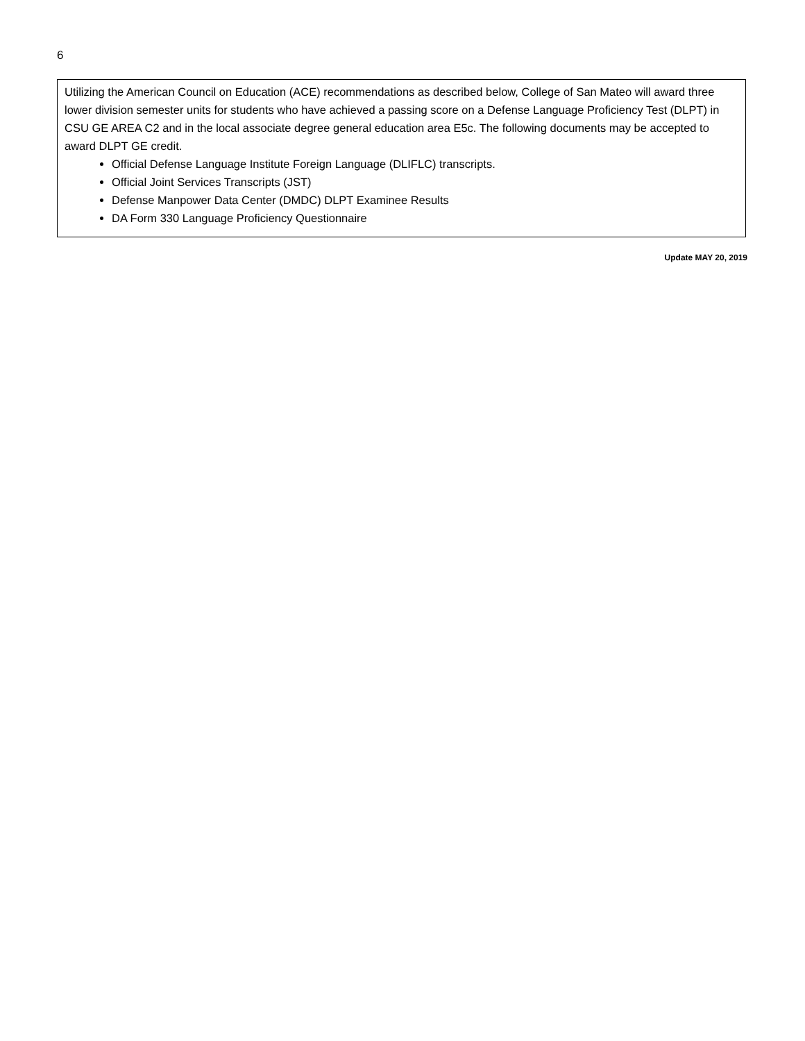6
Utilizing the American Council on Education (ACE) recommendations as described below, College of San Mateo will award three lower division semester units for students who have achieved a passing score on a Defense Language Proficiency Test (DLPT) in CSU GE AREA C2 and in the local associate degree general education area E5c. The following documents may be accepted to award DLPT GE credit.
Official Defense Language Institute Foreign Language (DLIFLC) transcripts.
Official Joint Services Transcripts (JST)
Defense Manpower Data Center (DMDC) DLPT Examinee Results
DA Form 330 Language Proficiency Questionnaire
Update MAY 20, 2019